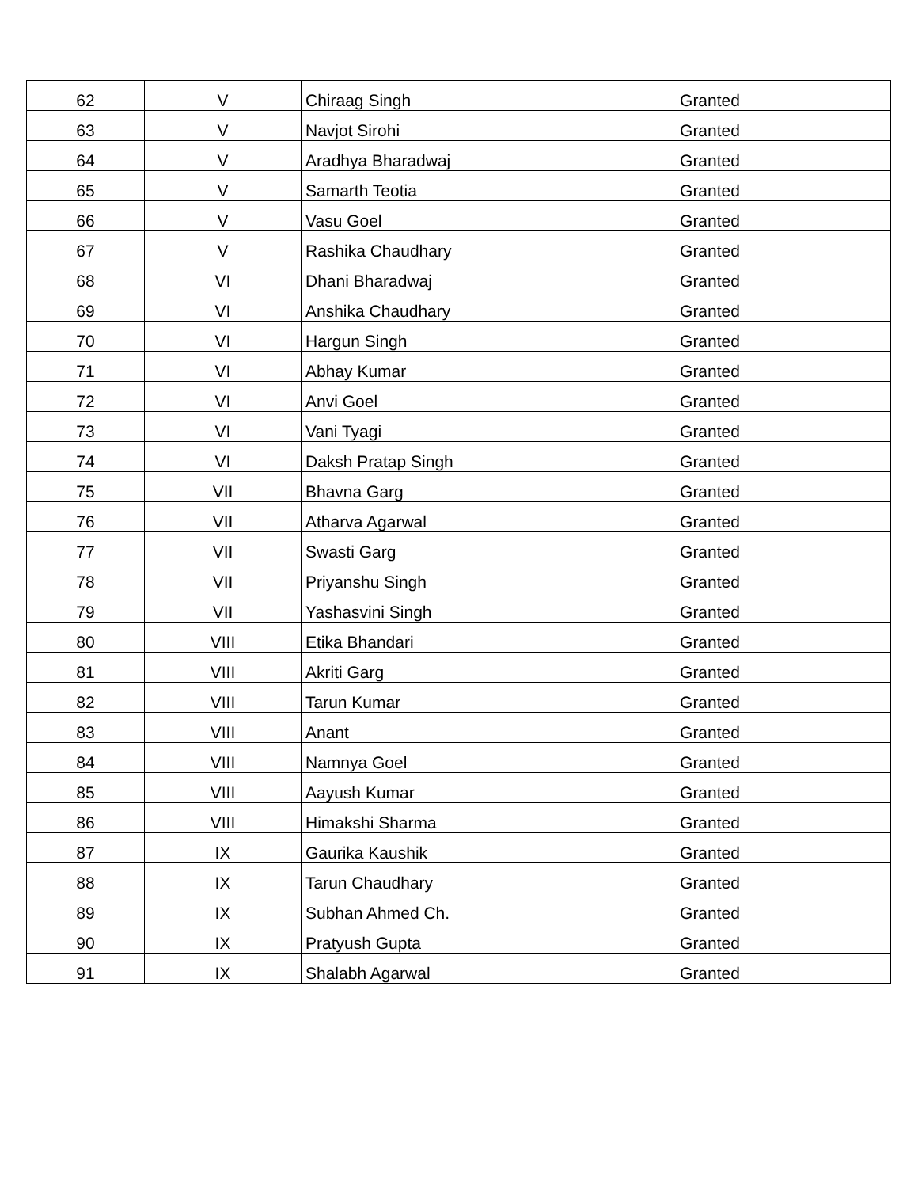| 62 | V | Chiraag Singh | Granted |
| 63 | V | Navjot Sirohi | Granted |
| 64 | V | Aradhya Bharadwaj | Granted |
| 65 | V | Samarth Teotia | Granted |
| 66 | V | Vasu Goel | Granted |
| 67 | V | Rashika Chaudhary | Granted |
| 68 | VI | Dhani Bharadwaj | Granted |
| 69 | VI | Anshika Chaudhary | Granted |
| 70 | VI | Hargun Singh | Granted |
| 71 | VI | Abhay Kumar | Granted |
| 72 | VI | Anvi Goel | Granted |
| 73 | VI | Vani Tyagi | Granted |
| 74 | VI | Daksh Pratap Singh | Granted |
| 75 | VII | Bhavna Garg | Granted |
| 76 | VII | Atharva Agarwal | Granted |
| 77 | VII | Swasti Garg | Granted |
| 78 | VII | Priyanshu Singh | Granted |
| 79 | VII | Yashasvini Singh | Granted |
| 80 | VIII | Etika Bhandari | Granted |
| 81 | VIII | Akriti Garg | Granted |
| 82 | VIII | Tarun Kumar | Granted |
| 83 | VIII | Anant | Granted |
| 84 | VIII | Namnya Goel | Granted |
| 85 | VIII | Aayush Kumar | Granted |
| 86 | VIII | Himakshi Sharma | Granted |
| 87 | IX | Gaurika Kaushik | Granted |
| 88 | IX | Tarun Chaudhary | Granted |
| 89 | IX | Subhan Ahmed Ch. | Granted |
| 90 | IX | Pratyush Gupta | Granted |
| 91 | IX | Shalabh Agarwal | Granted |